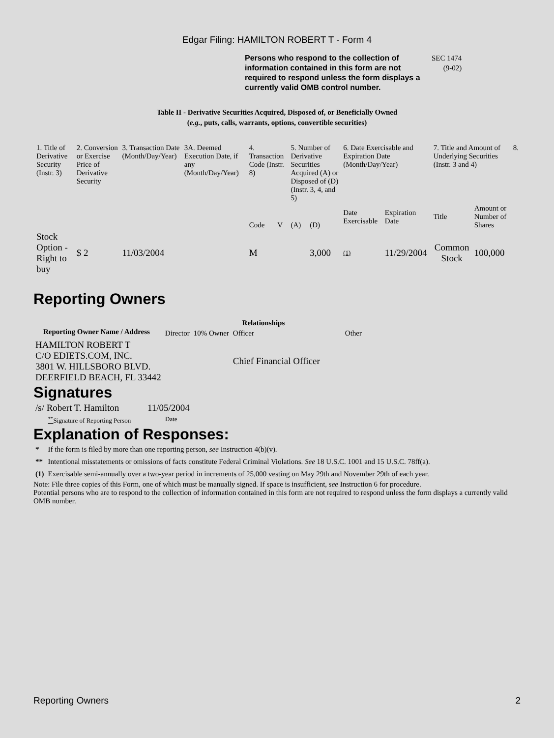Edgar Filing: HAMILTON ROBERT T - Form 4
Persons who respond to the collection of information contained in this form are not required to respond unless the form displays a currently valid OMB control number.
SEC 1474
(9-02)
Table II - Derivative Securities Acquired, Disposed of, or Beneficially Owned
(e.g., puts, calls, warrants, options, convertible securities)
| 1. Title of Derivative Security (Instr. 3) | 2. Conversion or Exercise Price of Derivative Security | 3. Transaction Date (Month/Day/Year) | 3A. Deemed Execution Date, if any (Month/Day/Year) | 4. Transaction Code (Instr. 8) | | 5. Number of Derivative Securities Acquired (A) or Disposed of (D) (Instr. 3, 4, and 5) | | 6. Date Exercisable and Expiration Date (Month/Day/Year) | | 7. Title and Amount of Underlying Securities (Instr. 3 and 4) | | 8. |
| --- | --- | --- | --- | --- | --- | --- | --- | --- | --- | --- | --- | --- |
| | | | | Code | V | (A) | (D) | Date Exercisable | Expiration Date | Title | Amount or Number of Shares | |
| Stock Option - Right to buy | $ 2 | 11/03/2004 | | M | | | 3,000 | (1) | 11/29/2004 | Common Stock | 100,000 | |
Reporting Owners
| Reporting Owner Name / Address | Relationships | | | |
| --- | --- | --- | --- | --- |
| | Director | 10% Owner | Officer | Other |
| HAMILTON ROBERT T C/O EDIETS.COM, INC. 3801 W. HILLSBORO BLVD. DEERFIELD BEACH, FL 33442 | | | Chief Financial Officer | |
Signatures
| /s/ Robert T. Hamilton | 11/05/2004 |
| <sup>**</sup> Signature of Reporting Person | Date |
Explanation of Responses:
| * | If the form is filed by more than one reporting person, see Instruction 4(b)(v). |
| ** | Intentional misstatements or omissions of facts constitute Federal Criminal Violations. See 18 U.S.C. 1001 and 15 U.S.C. 78ff(a). |
| (1) | Exercisable semi-annually over a two-year period in increments of 25,000 vesting on May 29th and November 29th of each year. |
Note: File three copies of this Form, one of which must be manually signed. If space is insufficient, see Instruction 6 for procedure.
Potential persons who are to respond to the collection of information contained in this form are not required to respond unless the form displays a currently valid OMB number.
Reporting Owners 2